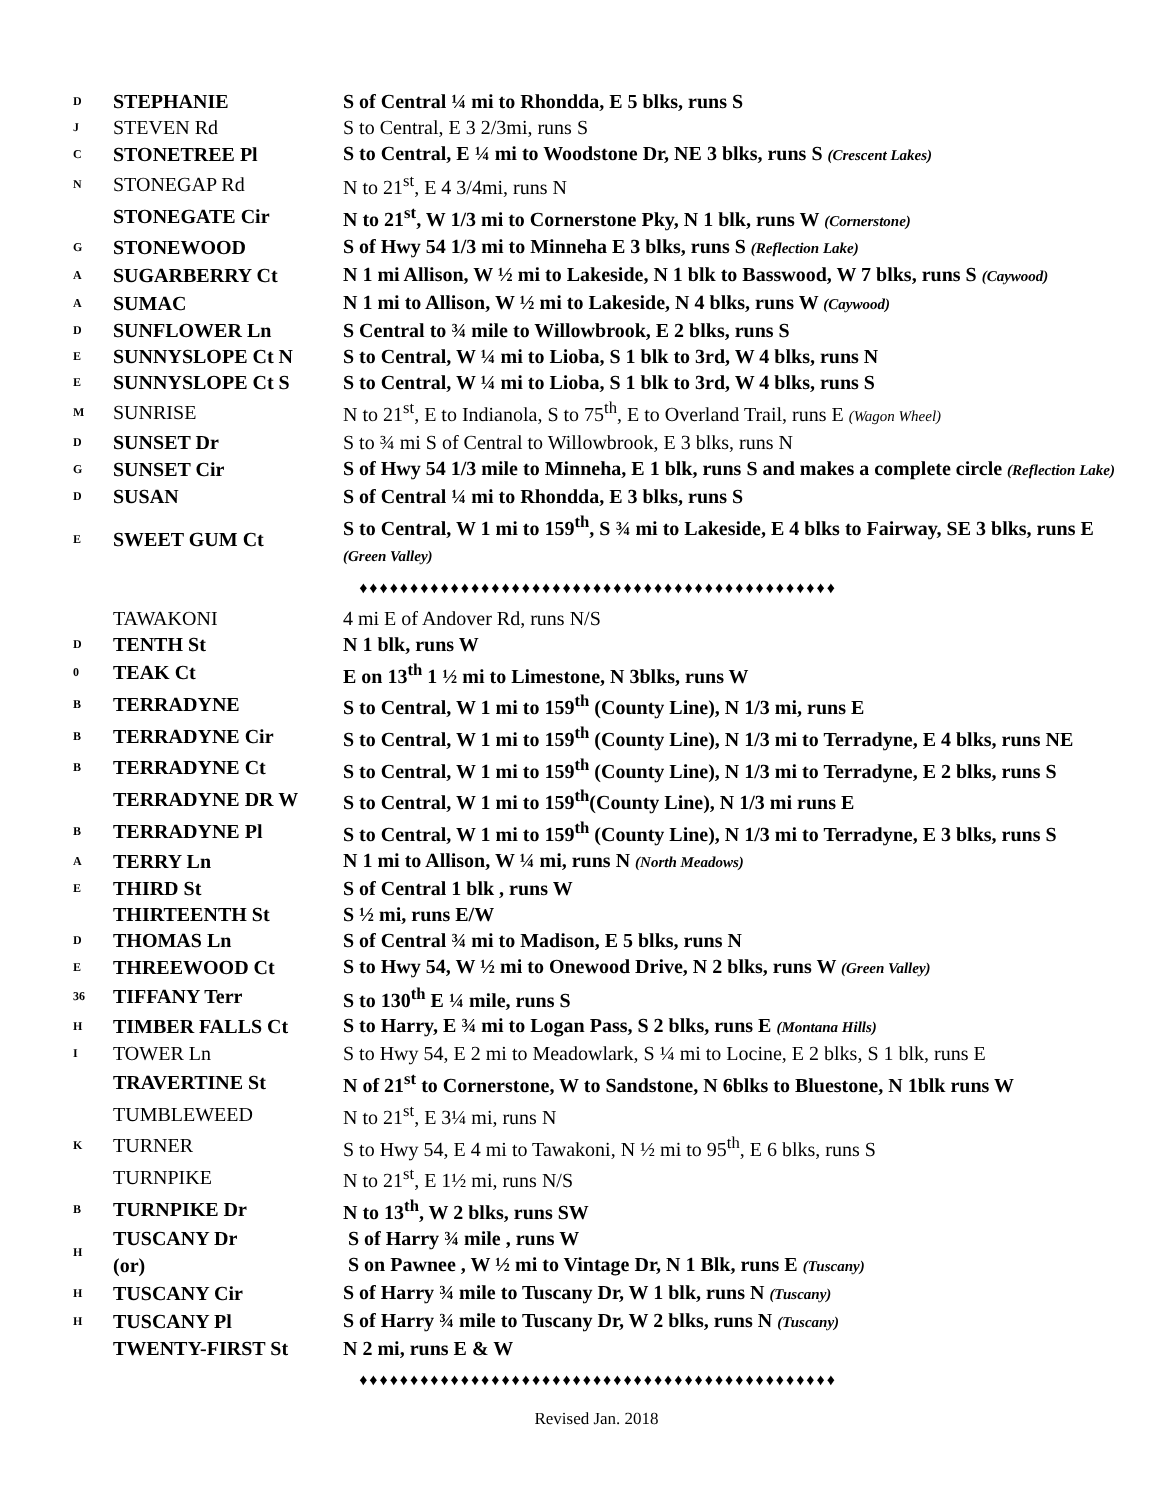| D | STEPHANIE | S of Central ¼ mi to Rhondda, E 5 blks, runs S |
| J | STEVEN Rd | S to Central, E 3 2/3mi, runs S |
| C | STONETREE Pl | S to Central, E ¼ mi to Woodstone Dr, NE 3 blks, runs S (Crescent Lakes) |
| N | STONEGAP Rd | N to 21<sup>st</sup>, E 4 3/4mi, runs N |
| | STONEGATE Cir | N to 21<sup>st</sup>, W 1/3 mi to Cornerstone Pky, N 1 blk, runs W (Cornerstone) |
| G | STONEWOOD | S of Hwy 54 1/3 mi to Minneha E 3 blks, runs S (Reflection Lake) |
| A | SUGARBERRY Ct | N 1 mi Allison, W ½ mi to Lakeside, N 1 blk to Basswood, W 7 blks, runs S (Caywood) |
| A | SUMAC | N 1 mi to Allison, W ½ mi to Lakeside, N 4 blks, runs W (Caywood) |
| D | SUNFLOWER Ln | S Central to ¾ mile to Willowbrook, E 2 blks, runs S |
| E | SUNNYSLOPE Ct N | S to Central, W ¼ mi to Lioba, S 1 blk to 3rd, W 4 blks, runs N |
| E | SUNNYSLOPE Ct S | S to Central, W ¼ mi to Lioba, S 1 blk to 3rd, W 4 blks, runs S |
| M | SUNRISE | N to 21<sup>st</sup>, E to Indianola, S to 75<sup>th</sup>, E to Overland Trail, runs E (Wagon Wheel) |
| D | SUNSET Dr | S to ¾ mi S of Central to Willowbrook, E 3 blks, runs N |
| G | SUNSET Cir | S of Hwy 54 1/3 mile to Minneha, E 1 blk, runs S and makes a complete circle (Reflection Lake) |
| D | SUSAN | S of Central ¼ mi to Rhondda, E 3 blks, runs S |
| E | SWEET GUM Ct | S to Central, W 1 mi to 159<sup>th</sup>, S ¾ mi to Lakeside, E 4 blks to Fairway, SE 3 blks, runs E (Green Valley) |
| ♦♦♦♦♦♦♦♦♦♦♦♦♦♦♦♦♦♦♦♦♦♦♦♦♦♦♦♦♦♦♦♦♦♦♦♦♦♦♦♦♦♦♦♦♦♦♦ | | |
| | TAWAKONI | 4 mi E of Andover Rd, runs N/S |
| D | TENTH St | N 1 blk, runs W |
| 0 | TEAK Ct | E on 13<sup>th</sup> 1 ½ mi to Limestone, N 3blks, runs W |
| B | TERRADYNE | S to Central, W 1 mi to 159<sup>th</sup> (County Line), N 1/3 mi, runs E |
| B | TERRADYNE Cir | S to Central, W 1 mi to 159<sup>th</sup> (County Line), N 1/3 mi to Terradyne, E 4 blks, runs NE |
| B | TERRADYNE Ct | S to Central, W 1 mi to 159<sup>th</sup> (County Line), N 1/3 mi to Terradyne, E 2 blks, runs S |
| | TERRADYNE DR W | S to Central, W 1 mi to 159<sup>th</sup>(County Line), N 1/3 mi runs E |
| B | TERRADYNE Pl | S to Central, W 1 mi to 159<sup>th</sup> (County Line), N 1/3 mi to Terradyne, E 3 blks, runs S |
| A | TERRY Ln | N 1 mi to Allison, W ¼ mi, runs N (North Meadows) |
| E | THIRD St | S of Central 1 blk , runs W |
| | THIRTEENTH St | S ½ mi, runs E/W |
| D | THOMAS Ln | S of Central ¾ mi to Madison, E 5 blks, runs N |
| E | THREEWOOD Ct | S to Hwy 54, W ½ mi to Onewood Drive, N 2 blks, runs W (Green Valley) |
| 36 | TIFFANY Terr | S to 130<sup>th</sup> E ¼ mile, runs S |
| H | TIMBER FALLS Ct | S to Harry, E ¾ mi to Logan Pass, S 2 blks, runs E (Montana Hills) |
| I | TOWER Ln | S to Hwy 54, E 2 mi to Meadowlark, S ¼ mi to Locine, E 2 blks, S 1 blk, runs E |
| | TRAVERTINE St | N of 21<sup>st</sup> to Cornerstone, W to Sandstone, N 6blks to Bluestone, N 1blk runs W |
| | TUMBLEWEED | N to 21<sup>st</sup>, E 3¼ mi, runs N |
| K | TURNER | S to Hwy 54, E 4 mi to Tawakoni, N ½ mi to 95<sup>th</sup>, E 6 blks, runs S |
| | TURNPIKE | N to 21<sup>st</sup>, E 1½ mi, runs N/S |
| B | TURNPIKE Dr | N to 13<sup>th</sup>, W 2 blks, runs SW |
| H | TUSCANY Dr | S of Harry ¾ mile , runs W |
| | (or) | S on Pawnee , W ½ mi to Vintage Dr, N 1 Blk, runs E (Tuscany) |
| H | TUSCANY Cir | S of Harry ¾ mile to Tuscany Dr, W 1 blk, runs N (Tuscany) |
| H | TUSCANY Pl | S of Harry ¾ mile to Tuscany Dr, W 2 blks, runs N (Tuscany) |
| | TWENTY-FIRST St | N 2 mi, runs E & W |
| ♦♦♦♦♦♦♦♦♦♦♦♦♦♦♦♦♦♦♦♦♦♦♦♦♦♦♦♦♦♦♦♦♦♦♦♦♦♦♦♦♦♦♦♦♦♦♦ | | |
Revised Jan. 2018